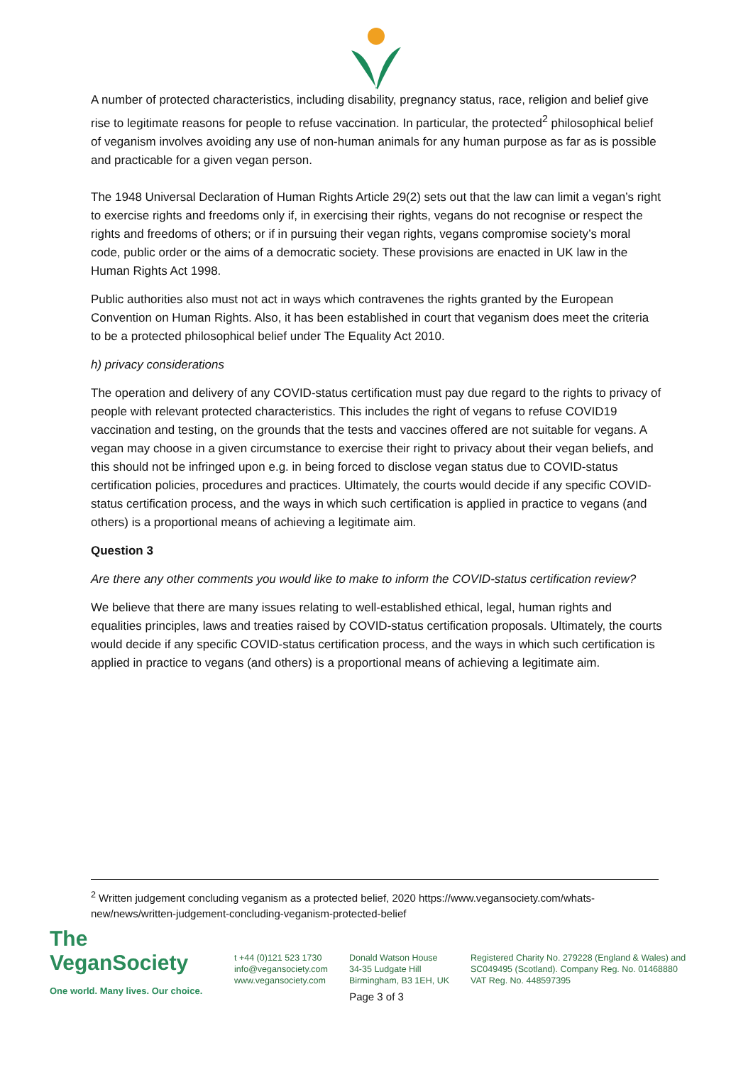A number of protected characteristics, including disability, pregnancy status, race, religion and belief give rise to legitimate reasons for people to refuse vaccination. In particular, the protected<sup>2</sup> philosophical belief of veganism involves avoiding any use of non-human animals for any human purpose as far as is possible and practicable for a given vegan person.
The 1948 Universal Declaration of Human Rights Article 29(2) sets out that the law can limit a vegan’s right to exercise rights and freedoms only if, in exercising their rights, vegans do not recognise or respect the rights and freedoms of others; or if in pursuing their vegan rights, vegans compromise society’s moral code, public order or the aims of a democratic society. These provisions are enacted in UK law in the Human Rights Act 1998.
Public authorities also must not act in ways which contravenes the rights granted by the European Convention on Human Rights. Also, it has been established in court that veganism does meet the criteria to be a protected philosophical belief under The Equality Act 2010.
h) privacy considerations
The operation and delivery of any COVID-status certification must pay due regard to the rights to privacy of people with relevant protected characteristics. This includes the right of vegans to refuse COVID19 vaccination and testing, on the grounds that the tests and vaccines offered are not suitable for vegans. A vegan may choose in a given circumstance to exercise their right to privacy about their vegan beliefs, and this should not be infringed upon e.g. in being forced to disclose vegan status due to COVID-status certification policies, procedures and practices. Ultimately, the courts would decide if any specific COVID-status certification process, and the ways in which such certification is applied in practice to vegans (and others) is a proportional means of achieving a legitimate aim.
Question 3
Are there any other comments you would like to make to inform the COVID-status certification review?
We believe that there are many issues relating to well-established ethical, legal, human rights and equalities principles, laws and treaties raised by COVID-status certification proposals. Ultimately, the courts would decide if any specific COVID-status certification process, and the ways in which such certification is applied in practice to vegans (and others) is a proportional means of achieving a legitimate aim.
<sup>2</sup> Written judgement concluding veganism as a protected belief, 2020 https://www.vegansociety.com/whats-new/news/written-judgement-concluding-veganism-protected-belief
The VeganSociety
One world. Many lives. Our choice.
t +44 (0)121 523 1730
info@vegansociety.com
www.vegansociety.com
Donald Watson House
34-35 Ludgate Hill
Birmingham, B3 1EH, UK
Registered Charity No. 279228 (England & Wales) and
SC049495 (Scotland). Company Reg. No. 01468880
VAT Reg. No. 448597395
Page 3 of 3